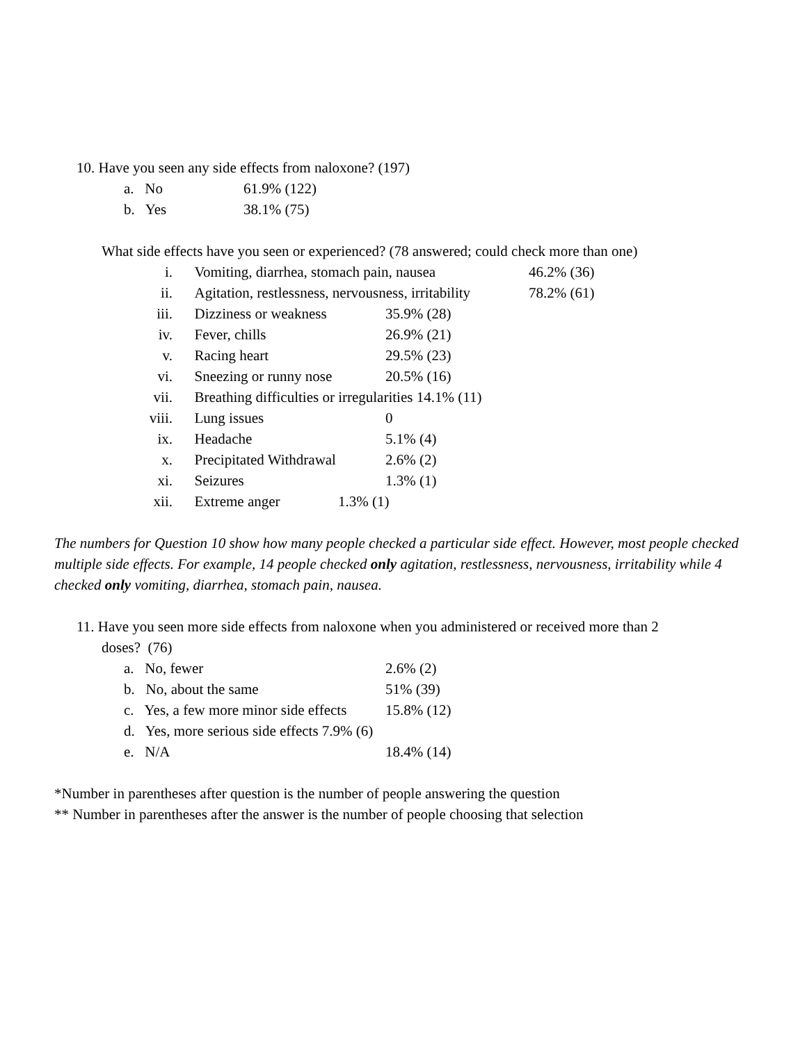10. Have you seen any side effects from naloxone? (197)
a. No 61.9% (122)
b. Yes 38.1% (75)
What side effects have you seen or experienced? (78 answered; could check more than one)
i. Vomiting, diarrhea, stomach pain, nausea 46.2% (36)
ii. Agitation, restlessness, nervousness, irritability 78.2% (61)
iii. Dizziness or weakness 35.9% (28)
iv. Fever, chills 26.9% (21)
v. Racing heart 29.5% (23)
vi. Sneezing or runny nose 20.5% (16)
vii. Breathing difficulties or irregularities 14.1% (11)
viii. Lung issues 0
ix. Headache 5.1% (4)
x. Precipitated Withdrawal 2.6% (2)
xi. Seizures 1.3% (1)
xii. Extreme anger 1.3% (1)
The numbers for Question 10 show how many people checked a particular side effect. However, most people checked multiple side effects. For example, 14 people checked only agitation, restlessness, nervousness, irritability while 4 checked only vomiting, diarrhea, stomach pain, nausea.
11. Have you seen more side effects from naloxone when you administered or received more than 2
doses? (76)
a. No, fewer 2.6% (2)
b. No, about the same 51% (39)
c. Yes, a few more minor side effects 15.8% (12)
d. Yes, more serious side effects 7.9% (6)
e. N/A 18.4% (14)
*Number in parentheses after question is the number of people answering the question
** Number in parentheses after the answer is the number of people choosing that selection